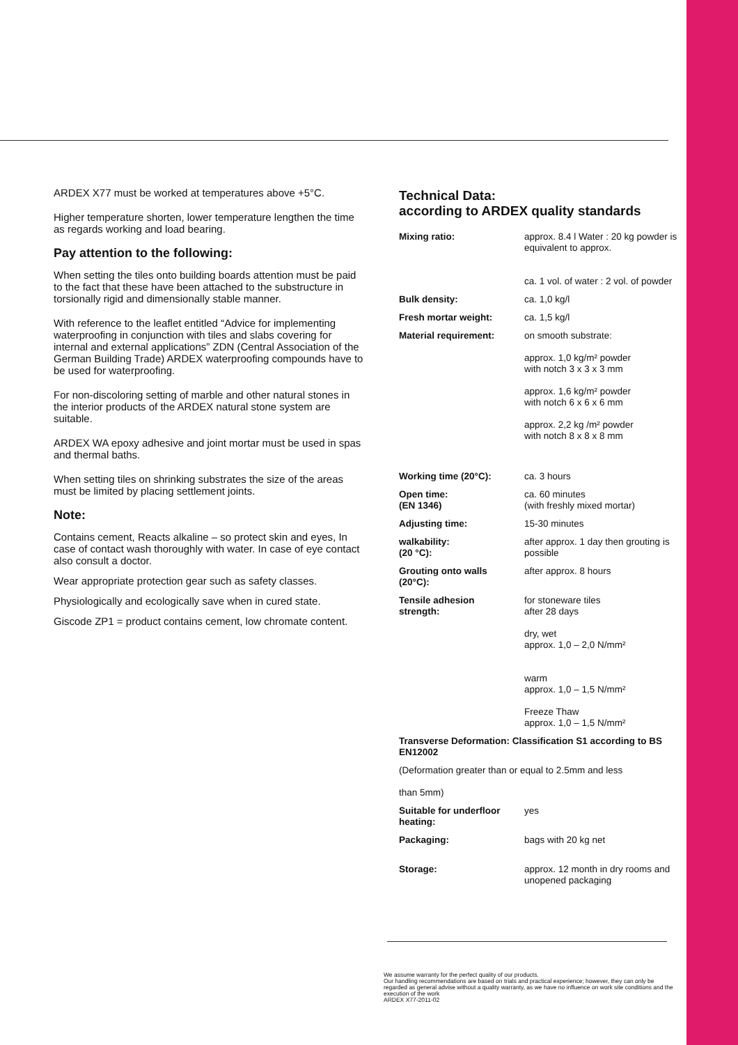ARDEX X77 must be worked at temperatures above +5°C.
Higher temperature shorten, lower temperature lengthen the time as regards working and load bearing.
Pay attention to the following:
When setting the tiles onto building boards attention must be paid to the fact that these have been attached to the substructure in torsionally rigid and dimensionally stable manner.
With reference to the leaflet entitled “Advice for implementing waterproofing in conjunction with tiles and slabs covering for internal and external applications” ZDN (Central Association of the German Building Trade) ARDEX waterproofing compounds have to be used for waterproofing.
For non-discoloring setting of marble and other natural stones in the interior products of the ARDEX natural stone system are suitable.
ARDEX WA epoxy adhesive and joint mortar must be used in spas and thermal baths.
When setting tiles on shrinking substrates the size of the areas must be limited by placing settlement joints.
Note:
Contains cement, Reacts alkaline – so protect skin and eyes, In case of contact wash thoroughly with water. In case of eye contact also consult a doctor.
Wear appropriate protection gear such as safety classes.
Physiologically and ecologically save when in cured state.
Giscode ZP1 = product contains cement, low chromate content.
Technical Data:
according to ARDEX quality standards
| Mixing ratio: | approx. 8.4 l Water : 20 kg powder is equivalent to approx. ca. 1 vol. of water : 2 vol. of powder |
| Bulk density: | ca. 1,0 kg/l |
| Fresh mortar weight: | ca. 1,5 kg/l |
| Material requirement: | on smooth substrate: approx. 1,0 kg/m² powder with notch 3 x 3 x 3 mm approx. 1,6 kg/m² powder with notch 6 x 6 x 6 mm approx. 2,2 kg /m² powder with notch 8 x 8 x 8 mm |
| Working time (20°C): | ca. 3 hours |
| Open time: (EN 1346) | ca. 60 minutes (with freshly mixed mortar) |
| Adjusting time: | 15-30 minutes |
| walkability: (20 °C): | after approx. 1 day then grouting is possible |
| Grouting onto walls (20°C): | after approx. 8 hours |
| Tensile adhesion strength: | for stoneware tiles after 28 days dry, wet approx. 1,0 – 2,0 N/mm² warm approx. 1,0 – 1,5 N/mm² Freeze Thaw approx. 1,0 – 1,5 N/mm² |
| Transverse Deformation: Classification S1 according to BS EN12002 | |
| (Deformation greater than or equal to 2.5mm and less than 5mm) | |
| Suitable for underfloor heating: | yes |
| Packaging: | bags with 20 kg net |
| Storage: | approx. 12 month in dry rooms and unopened packaging |
We assume warranty for the perfect quality of our products.
Our handling recommendations are based on trials and practical experience; however, they can only be regarded as general advise without a quality warranty, as we have no influence on work site conditions and the execution of the work
ARDEX X77-2011-02